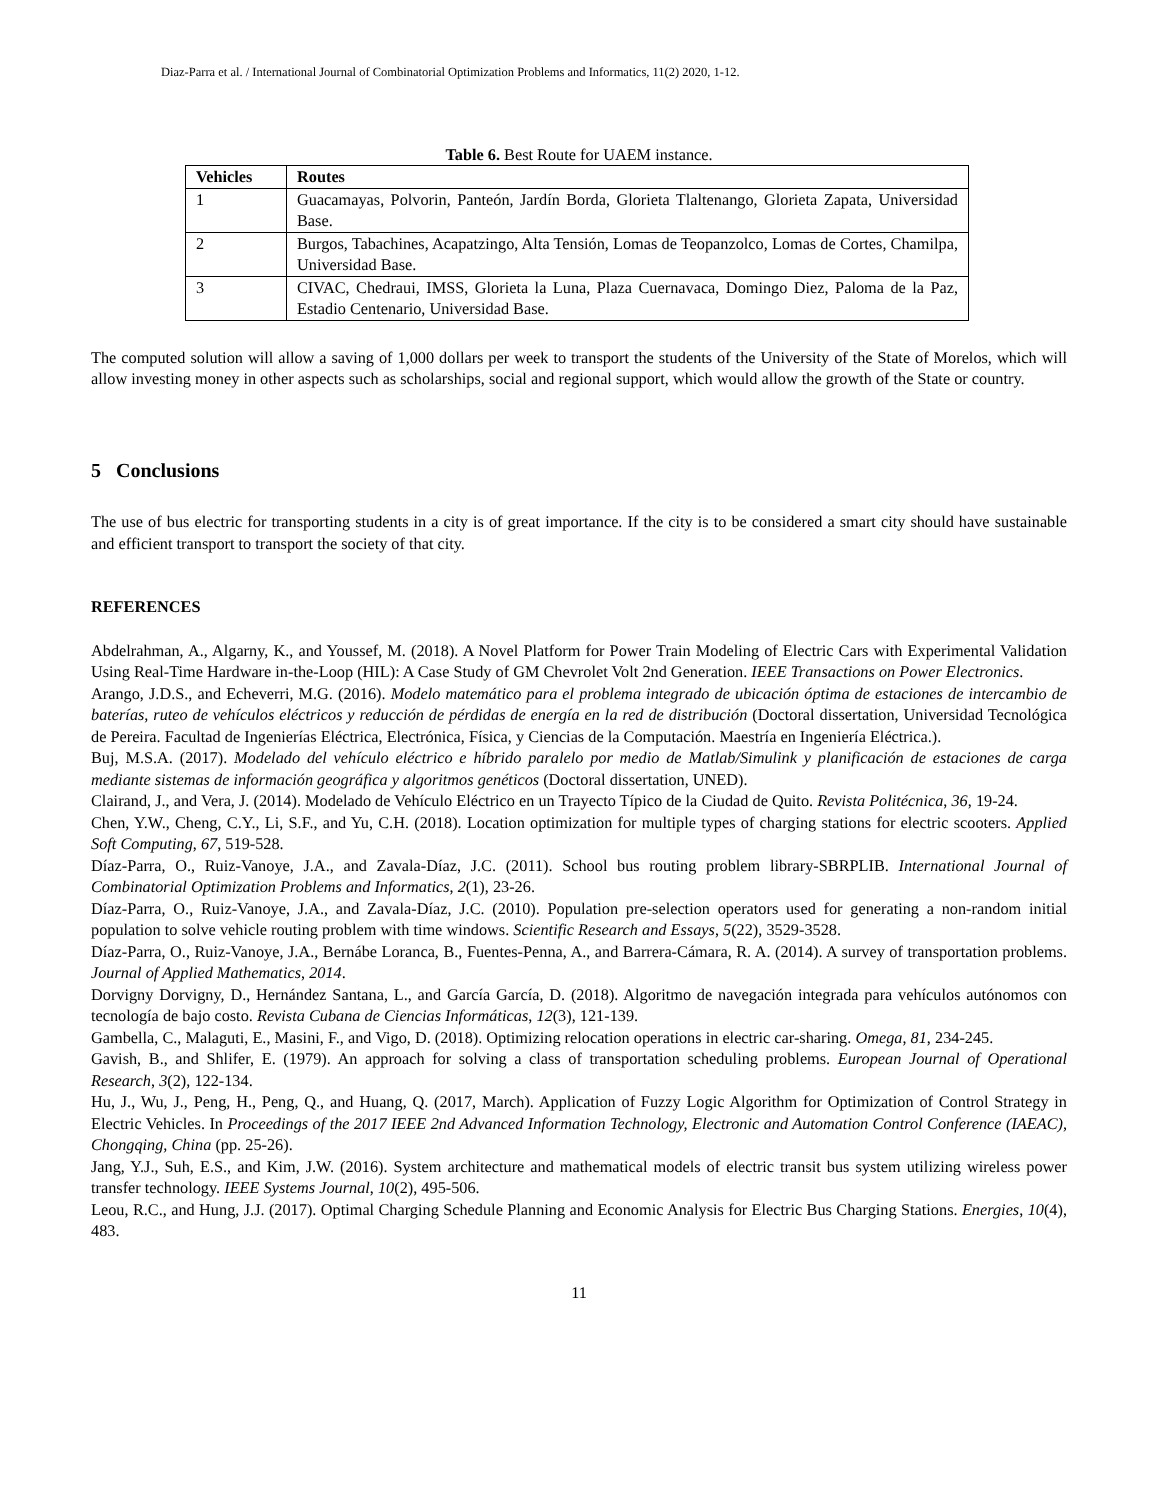Diaz-Parra et al. / International Journal of Combinatorial Optimization Problems and Informatics, 11(2) 2020, 1-12.
Table 6. Best Route for UAEM instance.
| Vehicles | Routes |
| --- | --- |
| 1 | Guacamayas, Polvorin, Panteón, Jardín Borda, Glorieta Tlaltenango, Glorieta Zapata, Universidad Base. |
| 2 | Burgos, Tabachines, Acapatzingo, Alta Tensión, Lomas de Teopanzolco, Lomas de Cortes, Chamilpa, Universidad Base. |
| 3 | CIVAC, Chedraui, IMSS, Glorieta la Luna, Plaza Cuernavaca, Domingo Diez, Paloma de la Paz, Estadio Centenario, Universidad Base. |
The computed solution will allow a saving of 1,000 dollars per week to transport the students of the University of the State of Morelos, which will allow investing money in other aspects such as scholarships, social and regional support, which would allow the growth of the State or country.
5 Conclusions
The use of bus electric for transporting students in a city is of great importance. If the city is to be considered a smart city should have sustainable and efficient transport to transport the society of that city.
REFERENCES
Abdelrahman, A., Algarny, K., and Youssef, M. (2018). A Novel Platform for Power Train Modeling of Electric Cars with Experimental Validation Using Real-Time Hardware in-the-Loop (HIL): A Case Study of GM Chevrolet Volt 2nd Generation. IEEE Transactions on Power Electronics.
Arango, J.D.S., and Echeverri, M.G. (2016). Modelo matemático para el problema integrado de ubicación óptima de estaciones de intercambio de baterías, ruteo de vehículos eléctricos y reducción de pérdidas de energía en la red de distribución (Doctoral dissertation, Universidad Tecnológica de Pereira. Facultad de Ingenierías Eléctrica, Electrónica, Física, y Ciencias de la Computación. Maestría en Ingeniería Eléctrica.).
Buj, M.S.A. (2017). Modelado del vehículo eléctrico e híbrido paralelo por medio de Matlab/Simulink y planificación de estaciones de carga mediante sistemas de información geográfica y algoritmos genéticos (Doctoral dissertation, UNED).
Clairand, J., and Vera, J. (2014). Modelado de Vehículo Eléctrico en un Trayecto Típico de la Ciudad de Quito. Revista Politécnica, 36, 19-24.
Chen, Y.W., Cheng, C.Y., Li, S.F., and Yu, C.H. (2018). Location optimization for multiple types of charging stations for electric scooters. Applied Soft Computing, 67, 519-528.
Díaz-Parra, O., Ruiz-Vanoye, J.A., and Zavala-Díaz, J.C. (2011). School bus routing problem library-SBRPLIB. International Journal of Combinatorial Optimization Problems and Informatics, 2(1), 23-26.
Díaz-Parra, O., Ruiz-Vanoye, J.A., and Zavala-Díaz, J.C. (2010). Population pre-selection operators used for generating a non-random initial population to solve vehicle routing problem with time windows. Scientific Research and Essays, 5(22), 3529-3528.
Díaz-Parra, O., Ruiz-Vanoye, J.A., Bernábe Loranca, B., Fuentes-Penna, A., and Barrera-Cámara, R. A. (2014). A survey of transportation problems. Journal of Applied Mathematics, 2014.
Dorvigny Dorvigny, D., Hernández Santana, L., and García García, D. (2018). Algoritmo de navegación integrada para vehículos autónomos con tecnología de bajo costo. Revista Cubana de Ciencias Informáticas, 12(3), 121-139.
Gambella, C., Malaguti, E., Masini, F., and Vigo, D. (2018). Optimizing relocation operations in electric car-sharing. Omega, 81, 234-245.
Gavish, B., and Shlifer, E. (1979). An approach for solving a class of transportation scheduling problems. European Journal of Operational Research, 3(2), 122-134.
Hu, J., Wu, J., Peng, H., Peng, Q., and Huang, Q. (2017, March). Application of Fuzzy Logic Algorithm for Optimization of Control Strategy in Electric Vehicles. In Proceedings of the 2017 IEEE 2nd Advanced Information Technology, Electronic and Automation Control Conference (IAEAC), Chongqing, China (pp. 25-26).
Jang, Y.J., Suh, E.S., and Kim, J.W. (2016). System architecture and mathematical models of electric transit bus system utilizing wireless power transfer technology. IEEE Systems Journal, 10(2), 495-506.
Leou, R.C., and Hung, J.J. (2017). Optimal Charging Schedule Planning and Economic Analysis for Electric Bus Charging Stations. Energies, 10(4), 483.
11